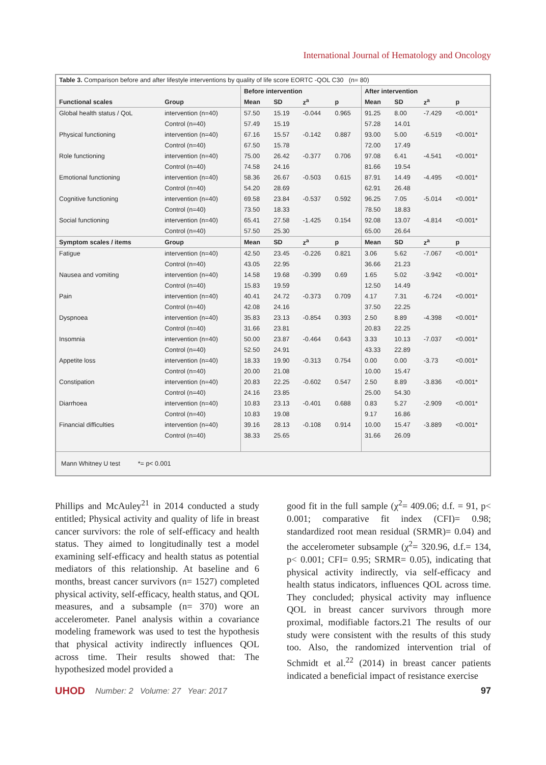International Journal of Hematology and Oncology
Table 3. Comparison before and after lifestyle interventions by quality of life score EORTC -QOL C30 (n= 80)
| | | Before intervention | | | | After intervention | | | |
| --- | --- | --- | --- | --- | --- | --- | --- | --- | --- |
| Functional scales | Group | Mean | SD | z<sup>a</sup> | p | Mean | SD | z<sup>a</sup> | p |
| Global health status / QoL | intervention (n=40) | 57.50 | 15.19 | -0.044 | 0.965 | 91.25 | 8.00 | -7.429 | <0.001* |
| | Control (n=40) | 57.49 | 15.19 | | | 57.28 | 14.01 | | |
| Physical functioning | intervention (n=40) | 67.16 | 15.57 | -0.142 | 0.887 | 93.00 | 5.00 | -6.519 | <0.001* |
| | Control (n=40) | 67.50 | 15.78 | | | 72.00 | 17.49 | | |
| Role functioning | intervention (n=40) | 75.00 | 26.42 | -0.377 | 0.706 | 97.08 | 6.41 | -4.541 | <0.001* |
| | Control (n=40) | 74.58 | 24.16 | | | 81.66 | 19.54 | | |
| Emotional functioning | intervention (n=40) | 58.36 | 26.67 | -0.503 | 0.615 | 87.91 | 14.49 | -4.495 | <0.001* |
| | Control (n=40) | 54.20 | 28.69 | | | 62.91 | 26.48 | | |
| Cognitive functioning | intervention (n=40) | 69.58 | 23.84 | -0.537 | 0.592 | 96.25 | 7.05 | -5.014 | <0.001* |
| | Control (n=40) | 73.50 | 18.33 | | | 78.50 | 18.83 | | |
| Social functioning | intervention (n=40) | 65.41 | 27.58 | -1.425 | 0.154 | 92.08 | 13.07 | -4.814 | <0.001* |
| | Control (n=40) | 57.50 | 25.30 | | | 65.00 | 26.64 | | |
| Symptom scales / items | Group | Mean | SD | z<sup>a</sup> | p | Mean | SD | z<sup>a</sup> | p |
| Fatigue | intervention (n=40) | 42.50 | 23.45 | -0.226 | 0.821 | 3.06 | 5.62 | -7.067 | <0.001* |
| | Control (n=40) | 43.05 | 22.95 | | | 36.66 | 21.23 | | |
| Nausea and vomiting | intervention (n=40) | 14.58 | 19.68 | -0.399 | 0.69 | 1.65 | 5.02 | -3.942 | <0.001* |
| | Control (n=40) | 15.83 | 19.59 | | | 12.50 | 14.49 | | |
| Pain | intervention (n=40) | 40.41 | 24.72 | -0.373 | 0.709 | 4.17 | 7.31 | -6.724 | <0.001* |
| | Control (n=40) | 42.08 | 24.16 | | | 37.50 | 22.25 | | |
| Dyspnoea | intervention (n=40) | 35.83 | 23.13 | -0.854 | 0.393 | 2.50 | 8.89 | -4.398 | <0.001* |
| | Control (n=40) | 31.66 | 23.81 | | | 20.83 | 22.25 | | |
| Insomnia | intervention (n=40) | 50.00 | 23.87 | -0.464 | 0.643 | 3.33 | 10.13 | -7.037 | <0.001* |
| | Control (n=40) | 52.50 | 24.91 | | | 43.33 | 22.89 | | |
| Appetite loss | intervention (n=40) | 18.33 | 19.90 | -0.313 | 0.754 | 0.00 | 0.00 | -3.73 | <0.001* |
| | Control (n=40) | 20.00 | 21.08 | | | 10.00 | 15.47 | | |
| Constipation | intervention (n=40) | 20.83 | 22.25 | -0.602 | 0.547 | 2.50 | 8.89 | -3.836 | <0.001* |
| | Control (n=40) | 24.16 | 23.85 | | | 25.00 | 54.30 | | |
| Diarrhoea | intervention (n=40) | 10.83 | 23.13 | -0.401 | 0.688 | 0.83 | 5.27 | -2.909 | <0.001* |
| | Control (n=40) | 10.83 | 19.08 | | | 9.17 | 16.86 | | |
| Financial difficulties | intervention (n=40) | 39.16 | 28.13 | -0.108 | 0.914 | 10.00 | 15.47 | -3.889 | <0.001* |
| | Control (n=40) | 38.33 | 25.65 | | | 31.66 | 26.09 | | |
Mann Whitney U test *= p< 0.001
Phillips and McAuley<sup>21</sup> in 2014 conducted a study entitled; Physical activity and quality of life in breast cancer survivors: the role of self-efficacy and health status. They aimed to longitudinally test a model examining self-efficacy and health status as potential mediators of this relationship. At baseline and 6 months, breast cancer survivors (n= 1527) completed physical activity, self-efficacy, health status, and QOL measures, and a subsample (n= 370) wore an accelerometer. Panel analysis within a covariance modeling framework was used to test the hypothesis that physical activity indirectly influences QOL across time. Their results showed that: The hypothesized model provided a
good fit in the full sample (χ<sup>2</sup>= 409.06; d.f. = 91, p< 0.001; comparative fit index (CFI)= 0.98; standardized root mean residual (SRMR)= 0.04) and the accelerometer subsample (χ<sup>2</sup>= 320.96, d.f.= 134, p< 0.001; CFI= 0.95; SRMR= 0.05), indicating that physical activity indirectly, via self-efficacy and health status indicators, influences QOL across time. They concluded; physical activity may influence QOL in breast cancer survivors through more proximal, modifiable factors.21 The results of our study were consistent with the results of this study too. Also, the randomized intervention trial of Schmidt et al.<sup>22</sup> (2014) in breast cancer patients indicated a beneficial impact of resistance exercise
UHOD Number: 2 Volume: 27 Year: 2017 97